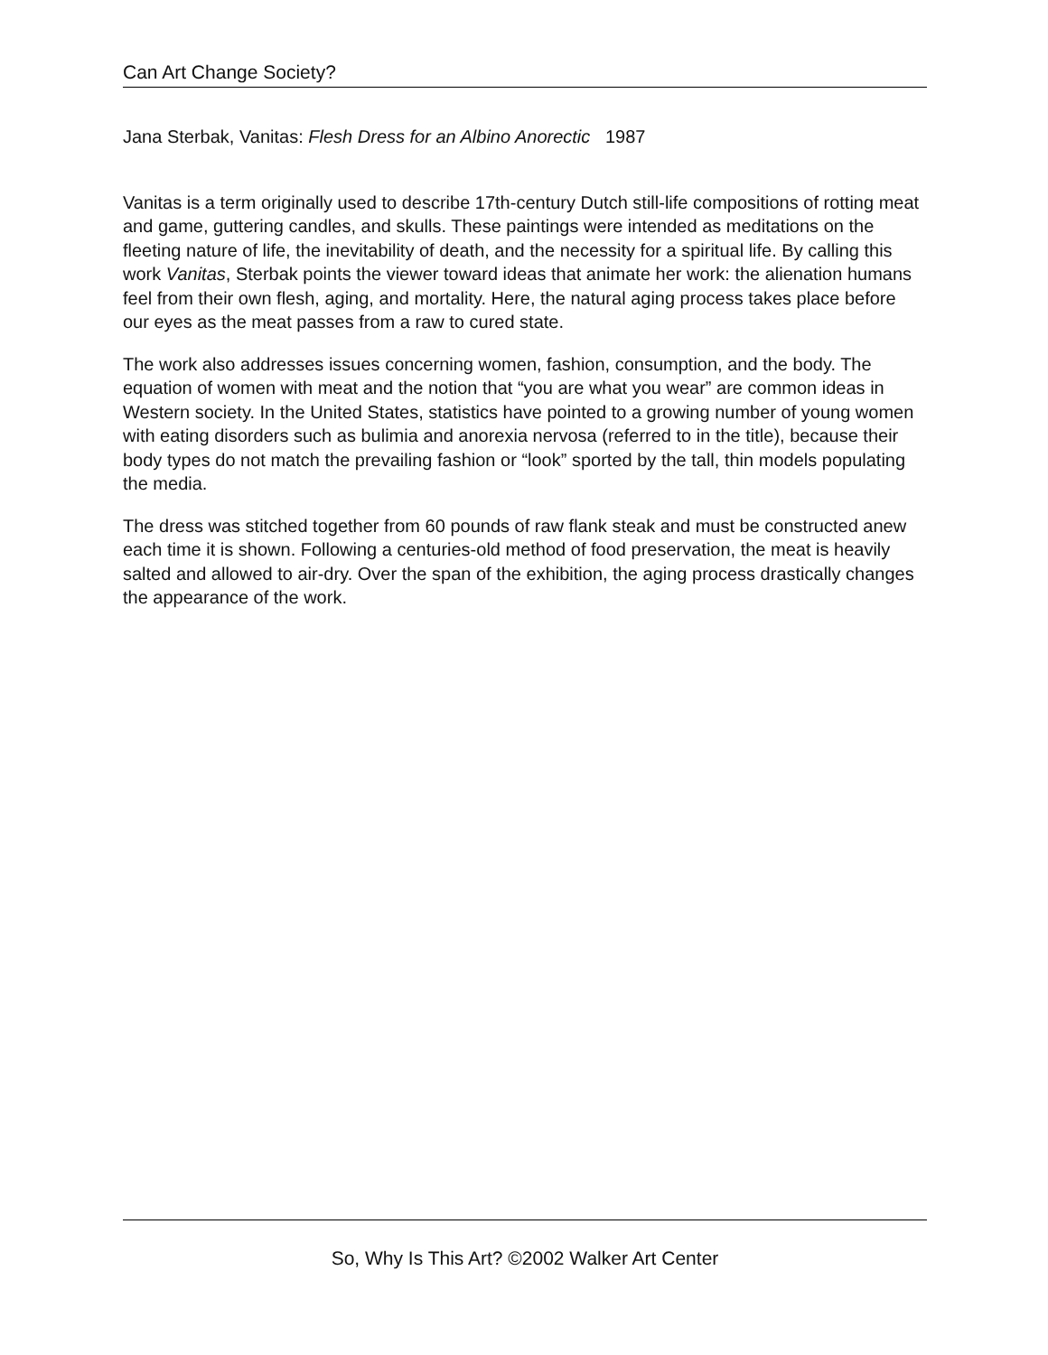Can Art Change Society?
Jana Sterbak, Vanitas: Flesh Dress for an Albino Anorectic 1987
Vanitas is a term originally used to describe 17th-century Dutch still-life compositions of rotting meat and game, guttering candles, and skulls. These paintings were intended as meditations on the fleeting nature of life, the inevitability of death, and the necessity for a spiritual life. By calling this work Vanitas, Sterbak points the viewer toward ideas that animate her work: the alienation humans feel from their own flesh, aging, and mortality. Here, the natural aging process takes place before our eyes as the meat passes from a raw to cured state.
The work also addresses issues concerning women, fashion, consumption, and the body. The equation of women with meat and the notion that “you are what you wear” are common ideas in Western society. In the United States, statistics have pointed to a growing number of young women with eating disorders such as bulimia and anorexia nervosa (referred to in the title), because their body types do not match the prevailing fashion or “look” sported by the tall, thin models populating the media.
The dress was stitched together from 60 pounds of raw flank steak and must be constructed anew each time it is shown. Following a centuries-old method of food preservation, the meat is heavily salted and allowed to air-dry. Over the span of the exhibition, the aging process drastically changes the appearance of the work.
So, Why Is This Art? ©2002 Walker Art Center